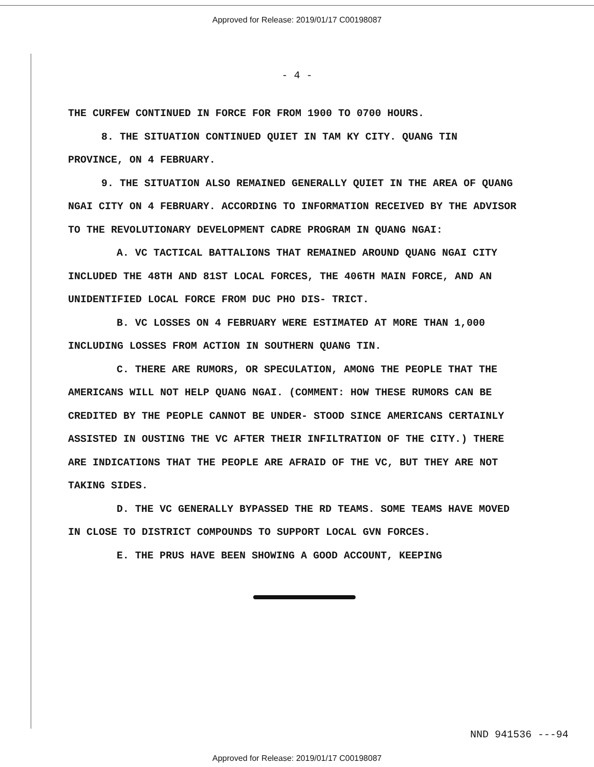Approved for Release: 2019/01/17 C00198087
- 4 -
THE CURFEW CONTINUED IN FORCE FOR FROM 1900 TO 0700 HOURS.
8. THE SITUATION CONTINUED QUIET IN TAM KY CITY. QUANG TIN PROVINCE, ON 4 FEBRUARY.
9. THE SITUATION ALSO REMAINED GENERALLY QUIET IN THE AREA OF QUANG NGAI CITY ON 4 FEBRUARY. ACCORDING TO INFORMATION RECEIVED BY THE ADVISOR TO THE REVOLUTIONARY DEVELOPMENT CADRE PROGRAM IN QUANG NGAI:
A. VC TACTICAL BATTALIONS THAT REMAINED AROUND QUANG NGAI CITY INCLUDED THE 48TH AND 81ST LOCAL FORCES, THE 406TH MAIN FORCE, AND AN UNIDENTIFIED LOCAL FORCE FROM DUC PHO DIS- TRICT.
B. VC LOSSES ON 4 FEBRUARY WERE ESTIMATED AT MORE THAN 1,000 INCLUDING LOSSES FROM ACTION IN SOUTHERN QUANG TIN.
C. THERE ARE RUMORS, OR SPECULATION, AMONG THE PEOPLE THAT THE AMERICANS WILL NOT HELP QUANG NGAI. (COMMENT: HOW THESE RUMORS CAN BE CREDITED BY THE PEOPLE CANNOT BE UNDER- STOOD SINCE AMERICANS CERTAINLY ASSISTED IN OUSTING THE VC AFTER THEIR INFILTRATION OF THE CITY.) THERE ARE INDICATIONS THAT THE PEOPLE ARE AFRAID OF THE VC, BUT THEY ARE NOT TAKING SIDES.
D. THE VC GENERALLY BYPASSED THE RD TEAMS. SOME TEAMS HAVE MOVED IN CLOSE TO DISTRICT COMPOUNDS TO SUPPORT LOCAL GVN FORCES.
E. THE PRUS HAVE BEEN SHOWING A GOOD ACCOUNT, KEEPING
NND 941536 ---94
Approved for Release: 2019/01/17 C00198087